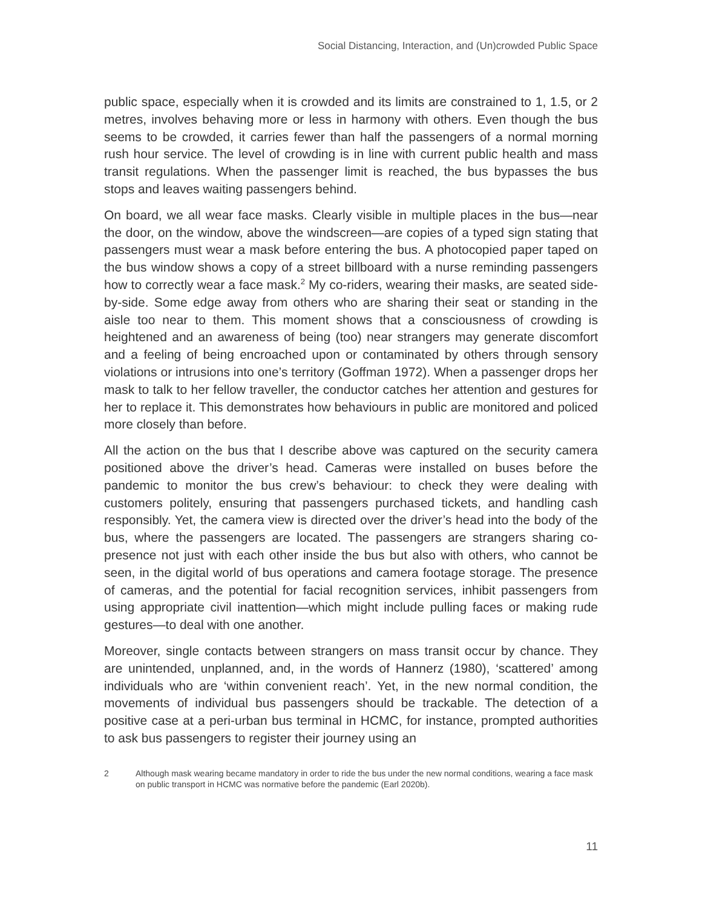Social Distancing, Interaction, and (Un)crowded Public Space
public space, especially when it is crowded and its limits are constrained to 1, 1.5, or 2 metres, involves behaving more or less in harmony with others. Even though the bus seems to be crowded, it carries fewer than half the passengers of a normal morning rush hour service. The level of crowding is in line with current public health and mass transit regulations. When the passenger limit is reached, the bus bypasses the bus stops and leaves waiting passengers behind.
On board, we all wear face masks. Clearly visible in multiple places in the bus—near the door, on the window, above the windscreen—are copies of a typed sign stating that passengers must wear a mask before entering the bus. A photocopied paper taped on the bus window shows a copy of a street billboard with a nurse reminding passengers how to correctly wear a face mask.<sup>2</sup> My co-riders, wearing their masks, are seated side-by-side. Some edge away from others who are sharing their seat or standing in the aisle too near to them. This moment shows that a consciousness of crowding is heightened and an awareness of being (too) near strangers may generate discomfort and a feeling of being encroached upon or contaminated by others through sensory violations or intrusions into one’s territory (Goffman 1972). When a passenger drops her mask to talk to her fellow traveller, the conductor catches her attention and gestures for her to replace it. This demonstrates how behaviours in public are monitored and policed more closely than before.
All the action on the bus that I describe above was captured on the security camera positioned above the driver’s head. Cameras were installed on buses before the pandemic to monitor the bus crew’s behaviour: to check they were dealing with customers politely, ensuring that passengers purchased tickets, and handling cash responsibly. Yet, the camera view is directed over the driver’s head into the body of the bus, where the passengers are located. The passengers are strangers sharing co-presence not just with each other inside the bus but also with others, who cannot be seen, in the digital world of bus operations and camera footage storage. The presence of cameras, and the potential for facial recognition services, inhibit passengers from using appropriate civil inattention—which might include pulling faces or making rude gestures—to deal with one another.
Moreover, single contacts between strangers on mass transit occur by chance. They are unintended, unplanned, and, in the words of Hannerz (1980), ‘scattered’ among individuals who are ‘within convenient reach’. Yet, in the new normal condition, the movements of individual bus passengers should be trackable. The detection of a positive case at a peri-urban bus terminal in HCMC, for instance, prompted authorities to ask bus passengers to register their journey using an
2 Although mask wearing became mandatory in order to ride the bus under the new normal conditions, wearing a face mask on public transport in HCMC was normative before the pandemic (Earl 2020b).
11